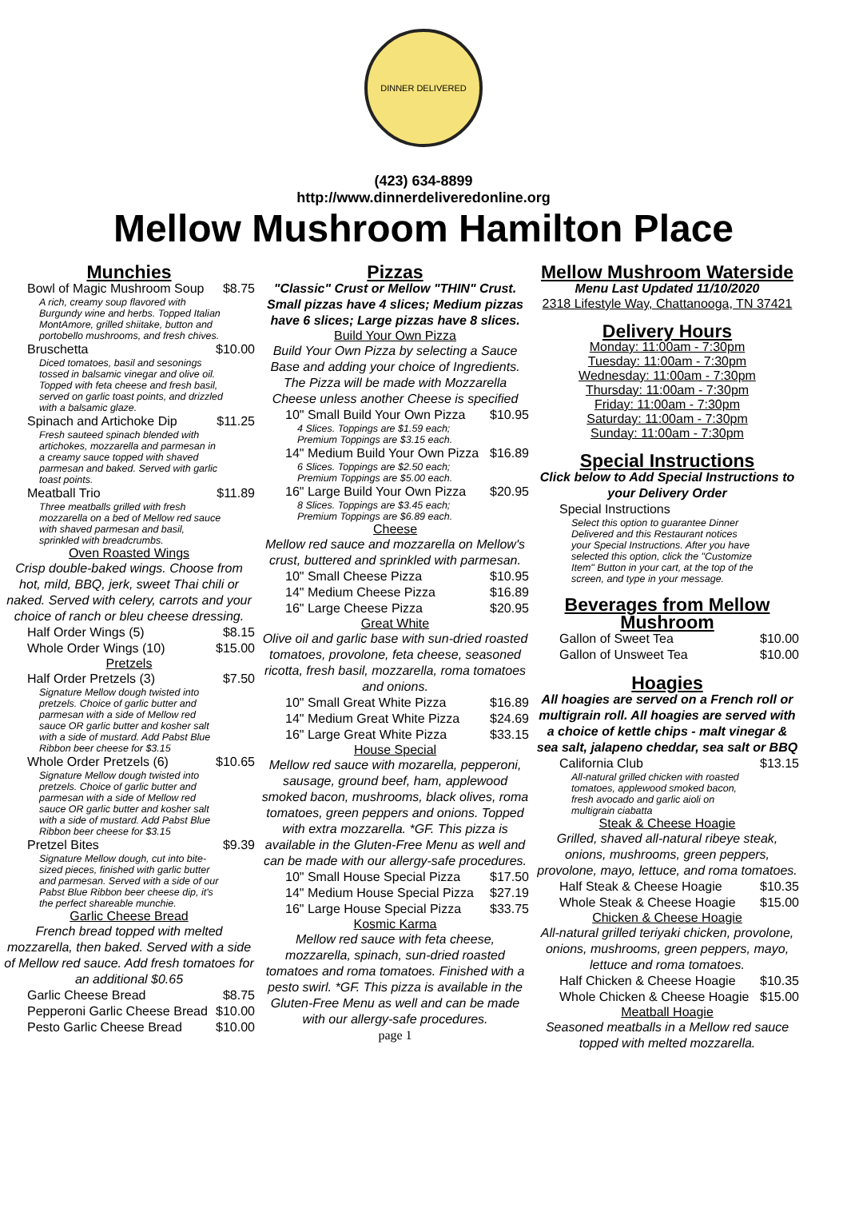DINNER DELIVERED
(423) 634-8899
http://www.dinnerdeliveredonline.org
Mellow Mushroom Hamilton Place
Munchies
Bowl of Magic Mushroom Soup $8.75
A rich, creamy soup flavored with Burgundy wine and herbs. Topped Italian MontAmore, grilled shiitake, button and portobello mushrooms, and fresh chives.
Bruschetta $10.00
Diced tomatoes, basil and sesonings tossed in balsamic vinegar and olive oil. Topped with feta cheese and fresh basil, served on garlic toast points, and drizzled with a balsamic glaze.
Spinach and Artichoke Dip $11.25
Fresh sauteed spinach blended with artichokes, mozzarella and parmesan in a creamy sauce topped with shaved parmesan and baked. Served with garlic toast points.
Meatball Trio $11.89
Three meatballs grilled with fresh mozzarella on a bed of Mellow red sauce with shaved parmesan and basil, sprinkled with breadcrumbs.
Oven Roasted Wings
Crisp double-baked wings. Choose from hot, mild, BBQ, jerk, sweet Thai chili or naked. Served with celery, carrots and your choice of ranch or bleu cheese dressing.
Half Order Wings (5) $8.15
Whole Order Wings (10) $15.00
Pretzels
Half Order Pretzels (3) $7.50
Signature Mellow dough twisted into pretzels. Choice of garlic butter and parmesan with a side of Mellow red sauce OR garlic butter and kosher salt with a side of mustard. Add Pabst Blue Ribbon beer cheese for $3.15
Whole Order Pretzels (6) $10.65
Signature Mellow dough twisted into pretzels. Choice of garlic butter and parmesan with a side of Mellow red sauce OR garlic butter and kosher salt with a side of mustard. Add Pabst Blue Ribbon beer cheese for $3.15
Pretzel Bites $9.39
Signature Mellow dough, cut into bite-sized pieces, finished with garlic butter and parmesan. Served with a side of our Pabst Blue Ribbon beer cheese dip, it's the perfect shareable munchie.
Garlic Cheese Bread
French bread topped with melted mozzarella, then baked. Served with a side of Mellow red sauce. Add fresh tomatoes for an additional $0.65
Garlic Cheese Bread $8.75
Pepperoni Garlic Cheese Bread $10.00
Pesto Garlic Cheese Bread $10.00
Pizzas
"Classic" Crust or Mellow "THIN" Crust. Small pizzas have 4 slices; Medium pizzas have 6 slices; Large pizzas have 8 slices.
Build Your Own Pizza
Build Your Own Pizza by selecting a Sauce Base and adding your choice of Ingredients. The Pizza will be made with Mozzarella Cheese unless another Cheese is specified
10" Small Build Your Own Pizza $10.95
4 Slices. Toppings are $1.59 each; Premium Toppings are $3.15 each.
14" Medium Build Your Own Pizza $16.89
6 Slices. Toppings are $2.50 each; Premium Toppings are $5.00 each.
16" Large Build Your Own Pizza $20.95
8 Slices. Toppings are $3.45 each; Premium Toppings are $6.89 each.
Cheese
Mellow red sauce and mozzarella on Mellow's crust, buttered and sprinkled with parmesan.
10" Small Cheese Pizza $10.95
14" Medium Cheese Pizza $16.89
16" Large Cheese Pizza $20.95
Great White
Olive oil and garlic base with sun-dried roasted tomatoes, provolone, feta cheese, seasoned ricotta, fresh basil, mozzarella, roma tomatoes and onions.
10" Small Great White Pizza $16.89
14" Medium Great White Pizza $24.69
16" Large Great White Pizza $33.15
House Special
Mellow red sauce with mozarella, pepperoni, sausage, ground beef, ham, applewood smoked bacon, mushrooms, black olives, roma tomatoes, green peppers and onions. Topped with extra mozzarella. *GF. This pizza is available in the Gluten-Free Menu as well and can be made with our allergy-safe procedures.
10" Small House Special Pizza $17.50
14" Medium House Special Pizza $27.19
16" Large House Special Pizza $33.75
Kosmic Karma
Mellow red sauce with feta cheese, mozzarella, spinach, sun-dried roasted tomatoes and roma tomatoes. Finished with a pesto swirl. *GF. This pizza is available in the Gluten-Free Menu as well and can be made with our allergy-safe procedures.
page 1
Mellow Mushroom Waterside
Menu Last Updated 11/10/2020
2318 Lifestyle Way, Chattanooga, TN 37421
Delivery Hours
Monday: 11:00am - 7:30pm
Tuesday: 11:00am - 7:30pm
Wednesday: 11:00am - 7:30pm
Thursday: 11:00am - 7:30pm
Friday: 11:00am - 7:30pm
Saturday: 11:00am - 7:30pm
Sunday: 11:00am - 7:30pm
Special Instructions
Click below to Add Special Instructions to your Delivery Order
Special Instructions
Select this option to guarantee Dinner Delivered and this Restaurant notices your Special Instructions. After you have selected this option, click the "Customize Item" Button in your cart, at the top of the screen, and type in your message.
Beverages from Mellow Mushroom
Gallon of Sweet Tea $10.00
Gallon of Unsweet Tea $10.00
Hoagies
All hoagies are served on a French roll or multigrain roll. All hoagies are served with a choice of kettle chips - malt vinegar & sea salt, jalapeno cheddar, sea salt or BBQ
California Club $13.15
All-natural grilled chicken with roasted tomatoes, applewood smoked bacon, fresh avocado and garlic aioli on multigrain ciabatta
Steak & Cheese Hoagie
Grilled, shaved all-natural ribeye steak, onions, mushrooms, green peppers, provolone, mayo, lettuce, and roma tomatoes.
Half Steak & Cheese Hoagie $10.35
Whole Steak & Cheese Hoagie $15.00
Chicken & Cheese Hoagie
All-natural grilled teriyaki chicken, provolone, onions, mushrooms, green peppers, mayo, lettuce and roma tomatoes.
Half Chicken & Cheese Hoagie $10.35
Whole Chicken & Cheese Hoagie $15.00
Meatball Hoagie
Seasoned meatballs in a Mellow red sauce topped with melted mozzarella.